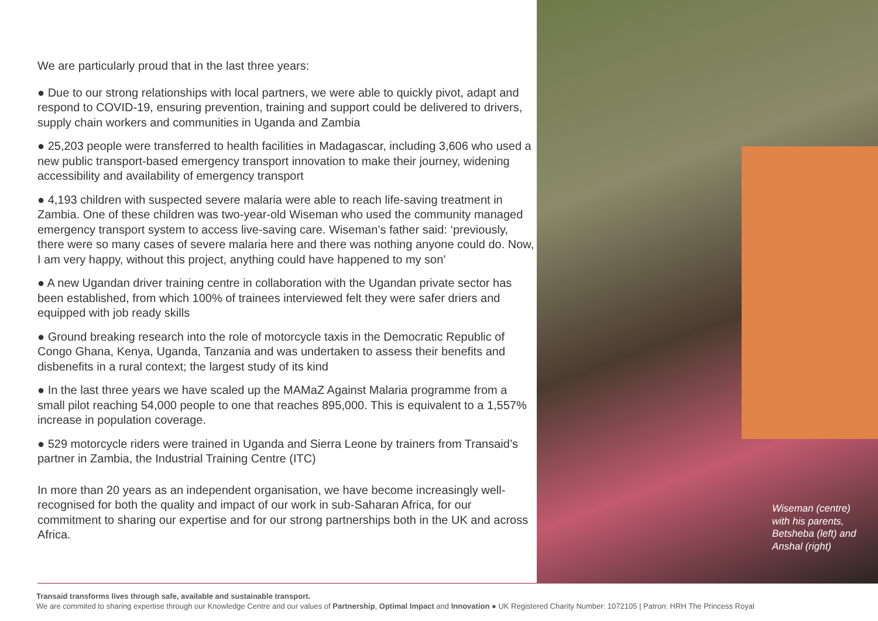We are particularly proud that in the last three years:
● Due to our strong relationships with local partners, we were able to quickly pivot, adapt and respond to COVID-19, ensuring prevention, training and support could be delivered to drivers, supply chain workers and communities in Uganda and Zambia
● 25,203 people were transferred to health facilities in Madagascar, including 3,606 who used a new public transport-based emergency transport innovation to make their journey, widening accessibility and availability of emergency transport
● 4,193 children with suspected severe malaria were able to reach life-saving treatment in Zambia. One of these children was two-year-old Wiseman who used the community managed emergency transport system to access live-saving care. Wiseman’s father said: ‘previously, there were so many cases of severe malaria here and there was nothing anyone could do. Now, I am very happy, without this project, anything could have happened to my son’
● A new Ugandan driver training centre in collaboration with the Ugandan private sector has been established, from which 100% of trainees interviewed felt they were safer driers and equipped with job ready skills
● Ground breaking research into the role of motorcycle taxis in the Democratic Republic of Congo Ghana, Kenya, Uganda, Tanzania and was undertaken to assess their benefits and disbenefits in a rural context; the largest study of its kind
● In the last three years we have scaled up the MAMaZ Against Malaria programme from a small pilot reaching 54,000 people to one that reaches 895,000. This is equivalent to a 1,557% increase in population coverage.
● 529 motorcycle riders were trained in Uganda and Sierra Leone by trainers from Transaid’s partner in Zambia, the Industrial Training Centre (ITC)
In more than 20 years as an independent organisation, we have become increasingly well-recognised for both the quality and impact of our work in sub-Saharan Africa, for our commitment to sharing our expertise and for our strong partnerships both in the UK and across Africa.
Wiseman (centre)
with his parents,
Betsheba (left) and
Anshal (right)
Transaid transforms lives through safe, available and sustainable transport.
We are commited to sharing expertise through our Knowledge Centre and our values of Partnership, Optimal Impact and Innovation ● UK Registered Charity Number: 1072105 | Patron: HRH The Princess Royal